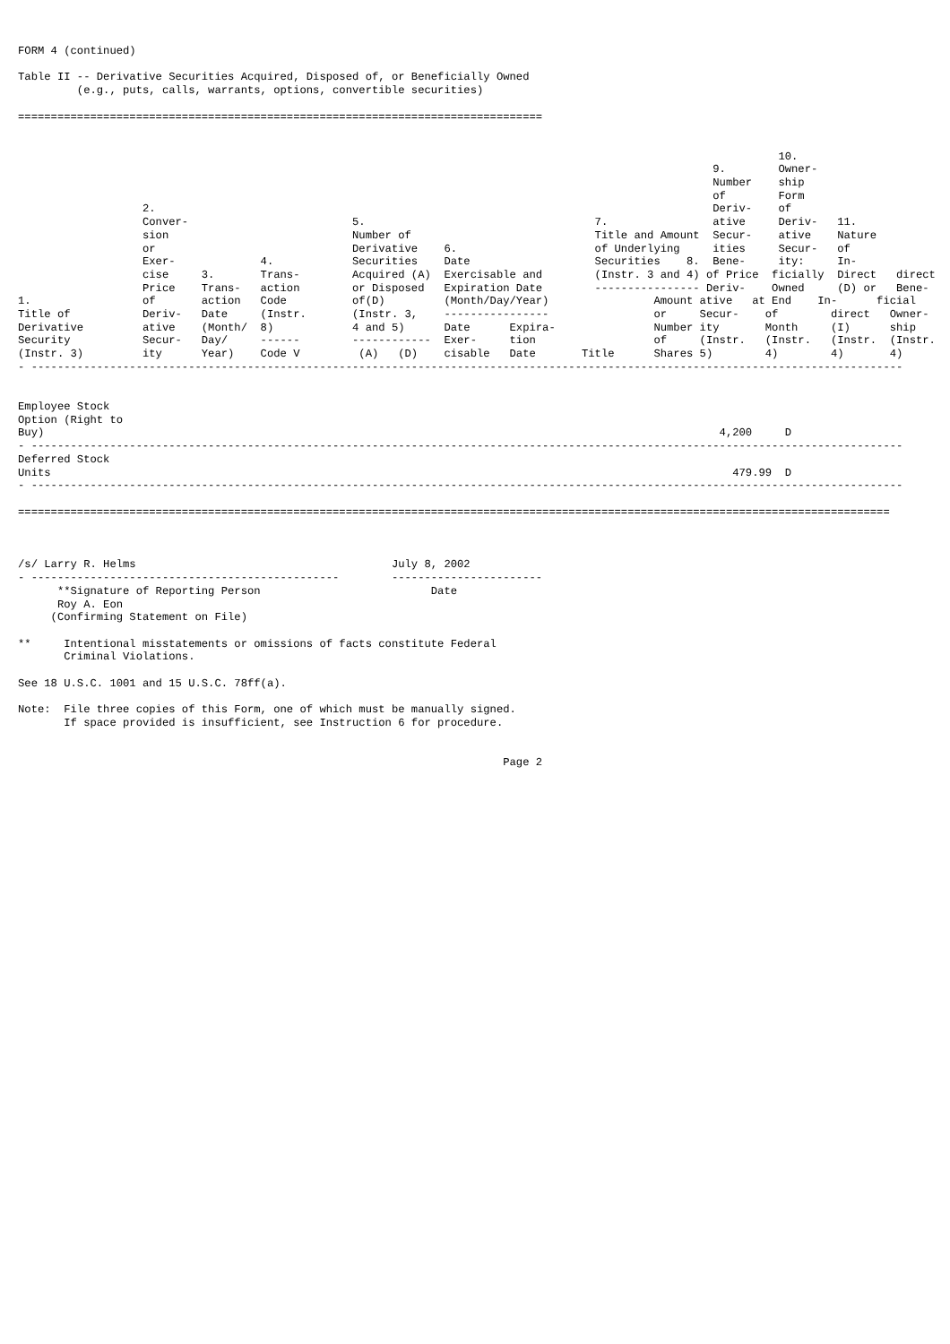FORM 4 (continued)

Table II -- Derivative Securities Acquired, Disposed of, or Beneficially Owned
         (e.g., puts, calls, warrants, options, convertible securities)

================================================================================


                                                                                                                    10.
                                                                                                          9.        Owner-
                                                                                                          Number    ship
                                                                                                          of        Form
                   2.                                                                                     Deriv-    of
                   Conver-                         5.                                   7.                ative     Deriv-   11.
                   sion                            Number of                            Title and Amount  Secur-    ative    Nature
                   or                              Derivative    6.                     of Underlying     ities     Secur-   of
                   Exer-             4.            Securities    Date                   Securities    8.  Bene-     ity:     In-
                   cise     3.       Trans-        Acquired (A)  Exercisable and        (Instr. 3 and 4) of Price  ficially  Direct   direct
                   Price    Trans-   action        or Disposed   Expiration Date        ---------------- Deriv-    Owned     (D) or   Bene-
1.                 of       action   Code          of(D)         (Month/Day/Year)                Amount ative   at End    In-      ficial
Title of           Deriv-   Date     (Instr.       (Instr. 3,    ----------------                or     Secur-    of        direct   Owner-
Derivative         ative    (Month/  8)            4 and 5)      Date      Expira-               Number ity       Month     (I)      ship
Security           Secur-   Day/     ------        ------------  Exer-     tion                  of     (Instr.   (Instr.   (Instr.  (Instr.
(Instr. 3)         ity      Year)    Code V         (A)   (D)    cisable   Date       Title      Shares 5)        4)        4)       4)
- -------------------------------------------------------------------------------------------------------------------------------------


Employee Stock
Option (Right to
Buy)                                                                                                       4,200     D
- -------------------------------------------------------------------------------------------------------------------------------------
Deferred Stock
Units                                                                                                        479.99  D
- -------------------------------------------------------------------------------------------------------------------------------------

=====================================================================================================================================



/s/ Larry R. Helms                                       July 8, 2002
- -----------------------------------------------        -----------------------
      **Signature of Reporting Person                          Date
      Roy A. Eon
     (Confirming Statement on File)

**     Intentional misstatements or omissions of facts constitute Federal
       Criminal Violations.

See 18 U.S.C. 1001 and 15 U.S.C. 78ff(a).

Note:  File three copies of this Form, one of which must be manually signed.
       If space provided is insufficient, see Instruction 6 for procedure.


                                                                          Page 2